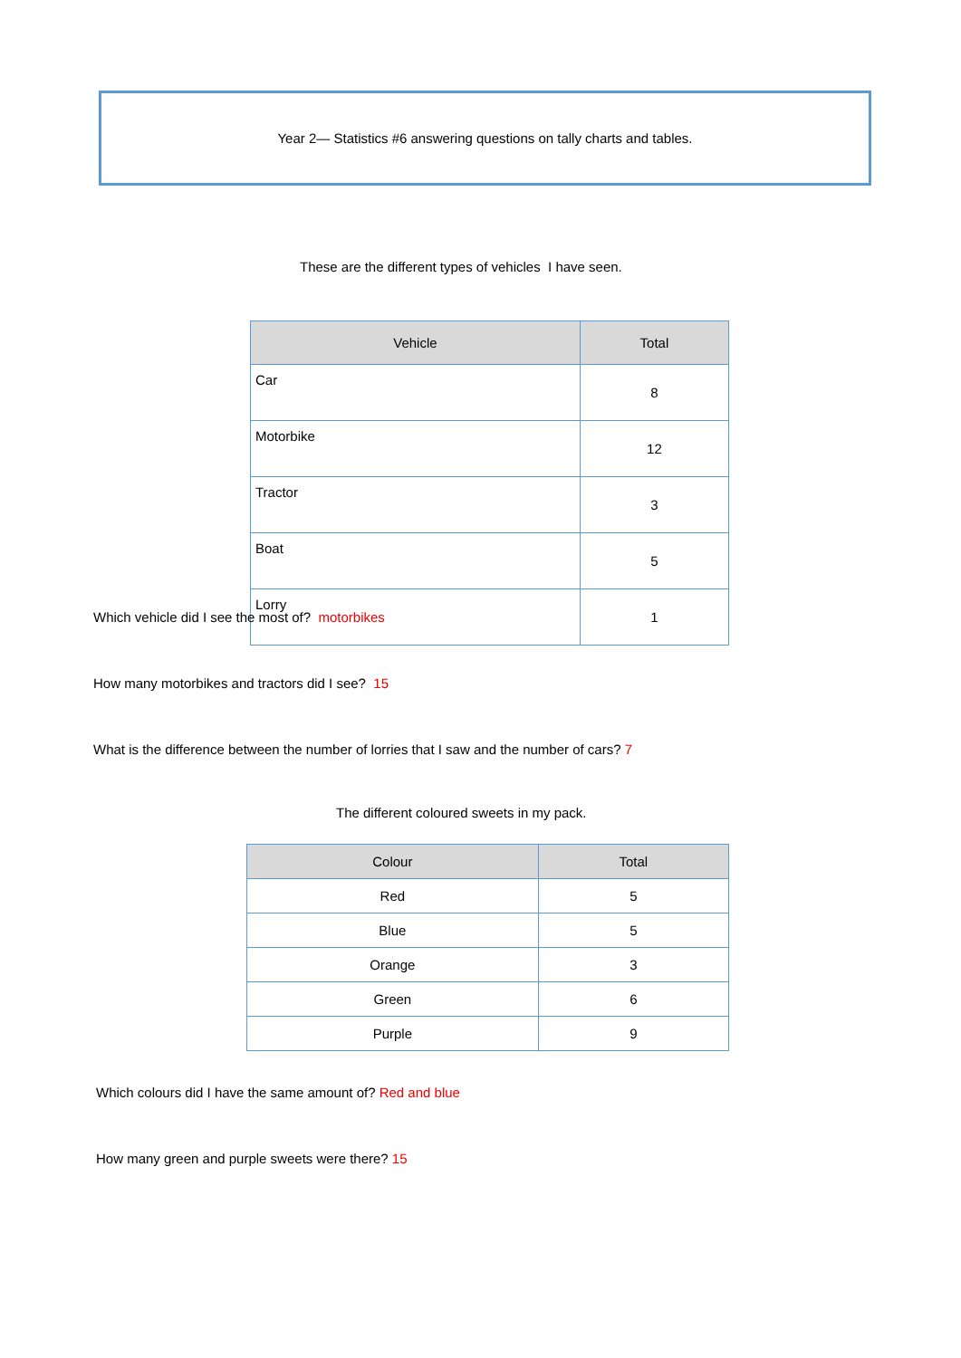Year 2— Statistics #6 answering questions on tally charts and tables.
These are the different types of vehicles I have seen.
| Vehicle | Total |
| --- | --- |
| Car | 8 |
| Motorbike | 12 |
| Tractor | 3 |
| Boat | 5 |
| Lorry | 1 |
Which vehicle did I see the most of? motorbikes
How many motorbikes and tractors did I see? 15
What is the difference between the number of lorries that I saw and the number of cars? 7
The different coloured sweets in my pack.
| Colour | Total |
| --- | --- |
| Red | 5 |
| Blue | 5 |
| Orange | 3 |
| Green | 6 |
| Purple | 9 |
Which colours did I have the same amount of? Red and blue
How many green and purple sweets were there? 15